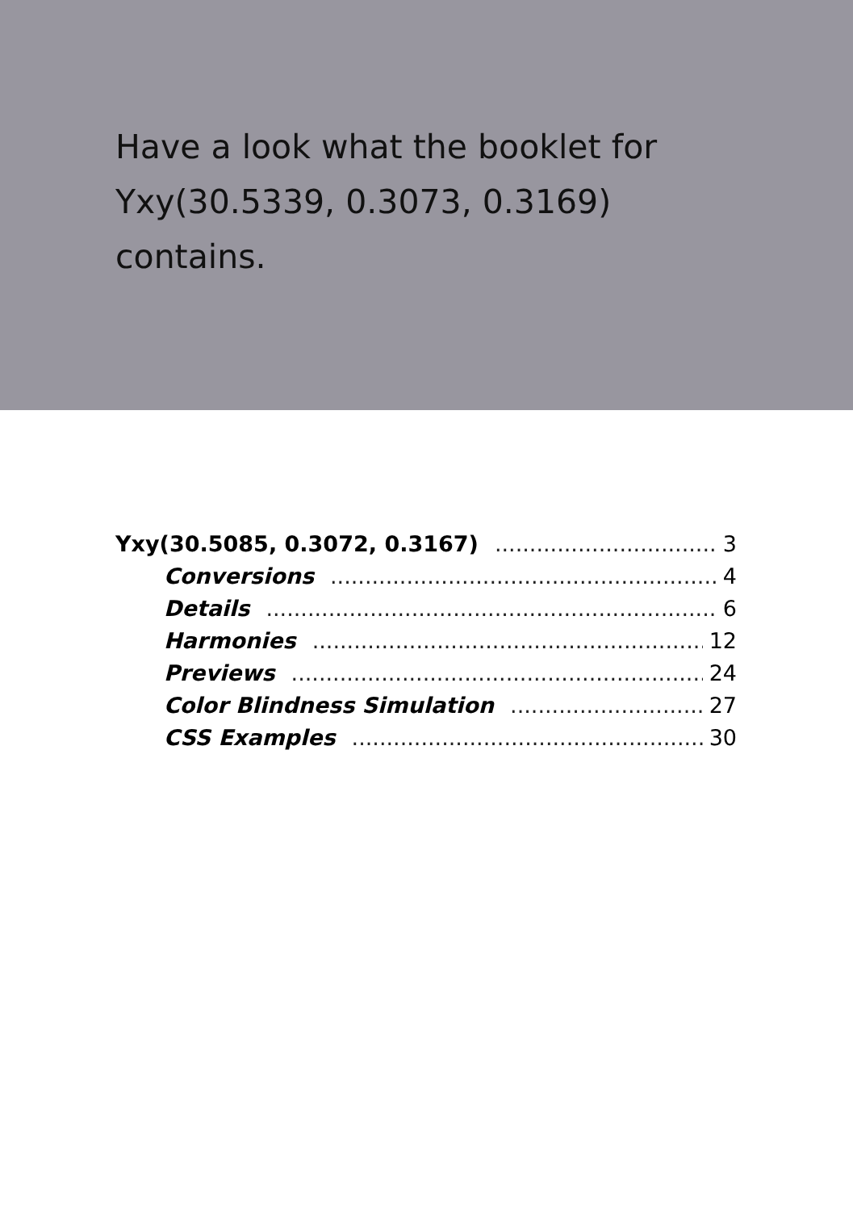Have a look what the booklet for
Yxy(30.5339, 0.3073, 0.3169)
contains.
Yxy(30.5085, 0.3072, 0.3167) 3
Conversions 4
Details 6
Harmonies 12
Previews 24
Color Blindness Simulation 27
CSS Examples 30